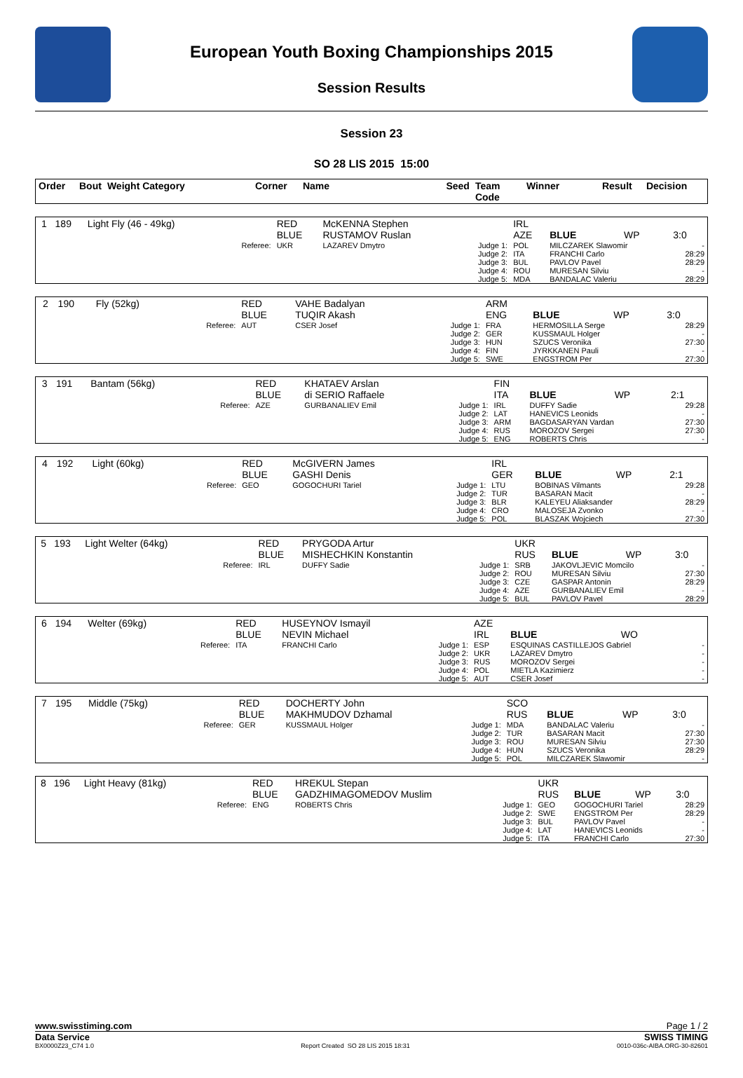European Youth Boxing Championships 2015
Session Results
Session 23
SO 28 LIS 2015 15:00
| Order | Bout | Weight Category | | Corner | Name | Seed | Team Code | Winner | Result | Decision |
| --- | --- | --- | --- | --- | --- | --- | --- | --- | --- | --- |
| 1 | 189 | Light Fly (46 - 49kg) | | RED BLUE | McKENNA Stephen RUSTAMOV Ruslan | | IRL AZE | BLUE | WP | 3:0 |
| | | | Referee: | UKR | LAZAREV Dmytro | Judge 1: Judge 2: Judge 3: Judge 4: Judge 5: | POL ITA BUL ROU MDA | MILCZAREK Slawomir FRANCHI Carlo PAVLOV Pavel MURESAN Silviu BANDALAC Valeriu | | - 28:29 28:29 - 28:29 |
| 2 | 190 | Fly (52kg) | | RED BLUE | VAHE Badalyan TUQIR Akash | | ARM ENG | BLUE | WP | 3:0 |
| | | | Referee: | AUT | CSER Josef | Judge 1: Judge 2: Judge 3: Judge 4: Judge 5: | FRA GER HUN FIN SWE | HERMOSILLA Serge KUSSMAUL Holger SZUCS Veronika JYRKKANEN Pauli ENGSTROM Per | | 28:29 - 27:30 - 27:30 |
| 3 | 191 | Bantam (56kg) | | RED BLUE | KHATAEV Arslan di SERIO Raffaele | | FIN ITA | BLUE | WP | 2:1 |
| | | | Referee: | AZE | GURBANALIEV Emil | Judge 1: Judge 2: Judge 3: Judge 4: Judge 5: | IRL LAT ARM RUS ENG | DUFFY Sadie HANEVICS Leonids BAGDASARYAN Vardan MOROZOV Sergei ROBERTS Chris | | 29:28 - 27:30 27:30 - |
| 4 | 192 | Light (60kg) | | RED BLUE | McGIVERN James GASHI Denis | | IRL GER | BLUE | WP | 2:1 |
| | | | Referee: | GEO | GOGOCHURI Tariel | Judge 1: Judge 2: Judge 3: Judge 4: Judge 5: | LTU TUR BLR CRO POL | BOBINAS Vilmants BASARAN Macit KALEYEU Aliaksander MALOSEJA Zvonko BLASZAK Wojciech | | 29:28 - 28:29 - 27:30 |
| 5 | 193 | Light Welter (64kg) | | RED BLUE | PRYGODA Artur MISHECHKIN Konstantin | | UKR RUS | BLUE | WP | 3:0 |
| | | | Referee: | IRL | DUFFY Sadie | Judge 1: Judge 2: Judge 3: Judge 4: Judge 5: | SRB ROU CZE AZE BUL | JAKOVLJEVIC Momcilo MURESAN Silviu GASPAR Antonin GURBANALIEV Emil PAVLOV Pavel | | - 27:30 28:29 - 28:29 |
| 6 | 194 | Welter (69kg) | | RED BLUE | HUSEYNOV Ismayil NEVIN Michael | | AZE IRL | BLUE | WO | |
| | | | Referee: | ITA | FRANCHI Carlo | Judge 1: Judge 2: Judge 3: Judge 4: Judge 5: | ESP UKR RUS POL AUT | ESQUINAS CASTILLEJOS Gabriel LAZAREV Dmytro MOROZOV Sergei MIETLA Kazimierz CSER Josef | | - - - - - |
| 7 | 195 | Middle (75kg) | | RED BLUE | DOCHERTY John MAKHMUDOV Dzhamal | | SCO RUS | BLUE | WP | 3:0 |
| | | | Referee: | GER | KUSSMAUL Holger | Judge 1: Judge 2: Judge 3: Judge 4: Judge 5: | MDA TUR ROU HUN POL | BANDALAC Valeriu BASARAN Macit MURESAN Silviu SZUCS Veronika MILCZAREK Slawomir | | - 27:30 27:30 28:29 - |
| 8 | 196 | Light Heavy (81kg) | | RED BLUE | HREKUL Stepan GADZHIMAGOMEDOV Muslim | | UKR RUS | BLUE | WP | 3:0 |
| | | | Referee: | ENG | ROBERTS Chris | Judge 1: Judge 2: Judge 3: Judge 4: Judge 5: | GEO SWE BUL LAT ITA | GOGOCHURI Tariel ENGSTROM Per PAVLOV Pavel HANEVICS Leonids FRANCHI Carlo | | 28:29 28:29 - - 27:30 |
www.swisstiming.com Page 1 / 2
Data Service SWISS TIMING
BX0000Z23_C74 1.0 Report Created SO 28 LIS 2015 18:31 0010-036c-AIBA.ORG-30-82601